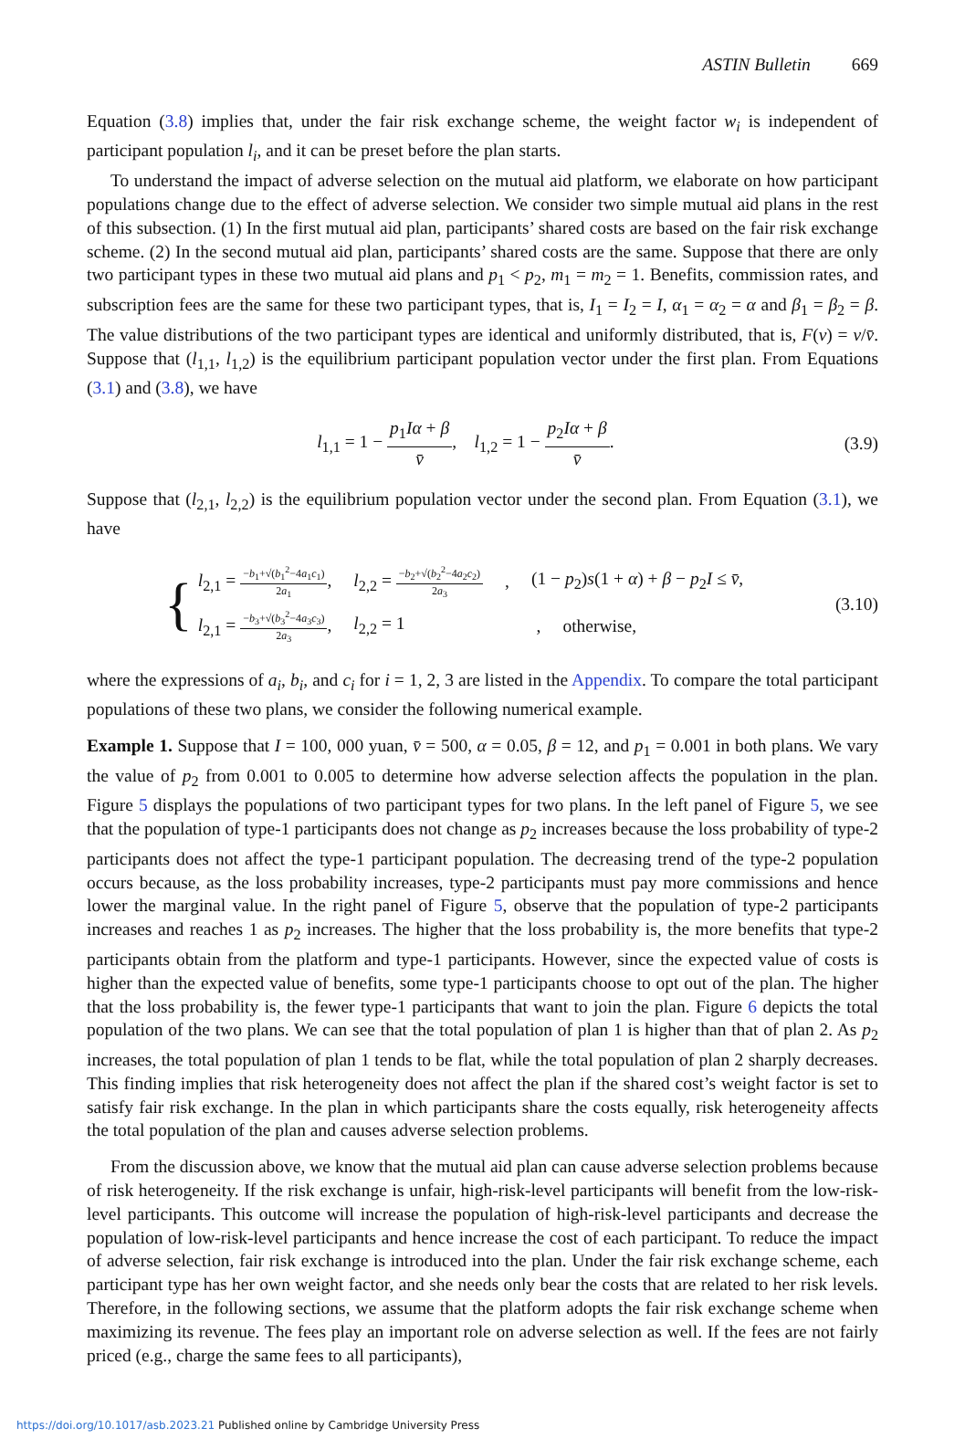ASTIN Bulletin 669
Equation (3.8) implies that, under the fair risk exchange scheme, the weight factor w<sub>i</sub> is independent of participant population l<sub>i</sub>, and it can be preset before the plan starts.
To understand the impact of adverse selection on the mutual aid platform, we elaborate on how participant populations change due to the effect of adverse selection. We consider two simple mutual aid plans in the rest of this subsection. (1) In the first mutual aid plan, participants’ shared costs are based on the fair risk exchange scheme. (2) In the second mutual aid plan, participants’ shared costs are the same. Suppose that there are only two participant types in these two mutual aid plans and p<sub>1</sub> < p<sub>2</sub>, m<sub>1</sub> = m<sub>2</sub> = 1. Benefits, commission rates, and subscription fees are the same for these two participant types, that is, I<sub>1</sub> = I<sub>2</sub> = I, α<sub>1</sub> = α<sub>2</sub> = α and β<sub>1</sub> = β<sub>2</sub> = β. The value distributions of the two participant types are identical and uniformly distributed, that is, F(v) = v/v̄. Suppose that (l<sub>1,1</sub>, l<sub>1,2</sub>) is the equilibrium participant population vector under the first plan. From Equations (3.1) and (3.8), we have
l<sub>1,1</sub> = 1 − p<sub>1</sub>Iα + β v̄, l<sub>1,2</sub> = 1 − p<sub>2</sub>Iα + β v̄.
(3.9)
Suppose that (l<sub>2,1</sub>, l<sub>2,2</sub>) is the equilibrium population vector under the second plan. From Equation (3.1), we have
{
l<sub>2,1</sub> = −b<sub>1</sub>+√(b<sub>1</sub><sup>2</sup>−4a<sub>1</sub>c<sub>1</sub>) 2a<sub>1</sub>, l<sub>2,2</sub> = −b<sub>2</sub>+√(b<sub>2</sub><sup>2</sup>−4a<sub>2</sub>c<sub>2</sub>) 2a<sub>3</sub> , (1 − p<sub>2</sub>)s(1 + α) + β − p<sub>2</sub>I ≤ v̄,
l<sub>2,1</sub> = −b<sub>3</sub>+√(b<sub>3</sub><sup>2</sup>−4a<sub>3</sub>c<sub>3</sub>) 2a<sub>3</sub>, l<sub>2,2</sub> = 1 , otherwise,
(3.10)
where the expressions of a<sub>i</sub>, b<sub>i</sub>, and c<sub>i</sub> for i = 1, 2, 3 are listed in the Appendix. To compare the total participant populations of these two plans, we consider the following numerical example.
Example 1. Suppose that I = 100, 000 yuan, v̄ = 500, α = 0.05, β = 12, and p<sub>1</sub> = 0.001 in both plans. We vary the value of p<sub>2</sub> from 0.001 to 0.005 to determine how adverse selection affects the population in the plan. Figure 5 displays the populations of two participant types for two plans. In the left panel of Figure 5, we see that the population of type-1 participants does not change as p<sub>2</sub> increases because the loss probability of type-2 participants does not affect the type-1 participant population. The decreasing trend of the type-2 population occurs because, as the loss probability increases, type-2 participants must pay more commissions and hence lower the marginal value. In the right panel of Figure 5, observe that the population of type-2 participants increases and reaches 1 as p<sub>2</sub> increases. The higher that the loss probability is, the more benefits that type-2 participants obtain from the platform and type-1 participants. However, since the expected value of costs is higher than the expected value of benefits, some type-1 participants choose to opt out of the plan. The higher that the loss probability is, the fewer type-1 participants that want to join the plan. Figure 6 depicts the total population of the two plans. We can see that the total population of plan 1 is higher than that of plan 2. As p<sub>2</sub> increases, the total population of plan 1 tends to be flat, while the total population of plan 2 sharply decreases. This finding implies that risk heterogeneity does not affect the plan if the shared cost’s weight factor is set to satisfy fair risk exchange. In the plan in which participants share the costs equally, risk heterogeneity affects the total population of the plan and causes adverse selection problems.
From the discussion above, we know that the mutual aid plan can cause adverse selection problems because of risk heterogeneity. If the risk exchange is unfair, high-risk-level participants will benefit from the low-risk-level participants. This outcome will increase the population of high-risk-level participants and decrease the population of low-risk-level participants and hence increase the cost of each participant. To reduce the impact of adverse selection, fair risk exchange is introduced into the plan. Under the fair risk exchange scheme, each participant type has her own weight factor, and she needs only bear the costs that are related to her risk levels. Therefore, in the following sections, we assume that the platform adopts the fair risk exchange scheme when maximizing its revenue. The fees play an important role on adverse selection as well. If the fees are not fairly priced (e.g., charge the same fees to all participants),
https://doi.org/10.1017/asb.2023.21 Published online by Cambridge University Press